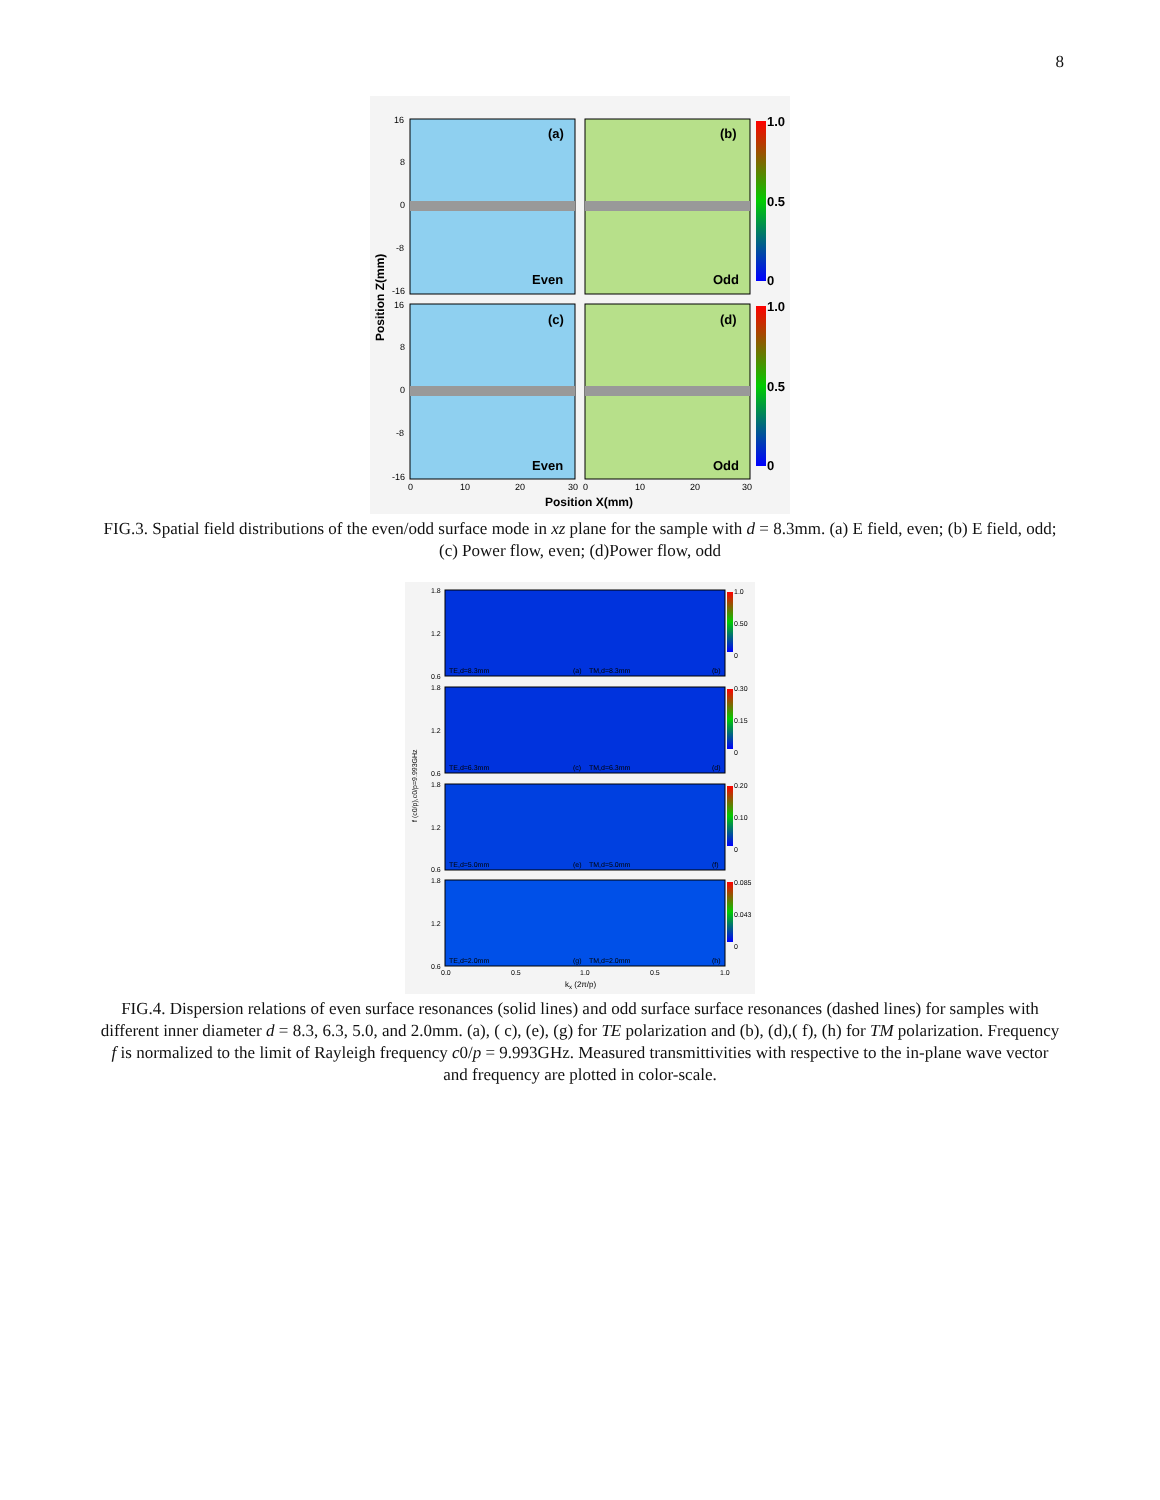8
(a)
(b)
(c)
(d)
Even
Odd
Even
Odd
1.0
0.5
0
1.0
0.5
0
16
8
0
-8
-16
16
8
0
-8
-16
0
10
20
30
0
10
20
30
Position X(mm)
Position Z(mm)
FIG.3. Spatial field distributions of the even/odd surface mode in xz plane for the sample with d = 8.3mm. (a) E field, even; (b) E field, odd; (c) Power flow, even; (d)Power flow, odd
1.0
0.50
0
0.30
0.15
0
0.20
0.10
0
0.085
0.043
0
TE,d=8.3mm
(a)
TM,d=8.3mm
(b)
TE,d=6.3mm
(c)
TM,d=6.3mm
(d)
TE,d=5.0mm
(e)
TM,d=5.0mm
(f)
TE,d=2.0mm
(g)
TM,d=2.0mm
(h)
1.8
1.2
0.6
1.8
1.2
0.6
1.8
1.2
0.6
1.8
1.2
0.6
0.0
0.5
1.0
0.5
1.0
kx (2π/p)
f (c0/p),c0/p=9.993GHz
FIG.4. Dispersion relations of even surface resonances (solid lines) and odd surface surface resonances (dashed lines) for samples with different inner diameter d = 8.3, 6.3, 5.0, and 2.0mm. (a), ( c), (e), (g) for TE polarization and (b), (d),( f), (h) for TM polarization. Frequency f is normalized to the limit of Rayleigh frequency c0/p = 9.993GHz. Measured transmittivities with respective to the in-plane wave vector and frequency are plotted in color-scale.